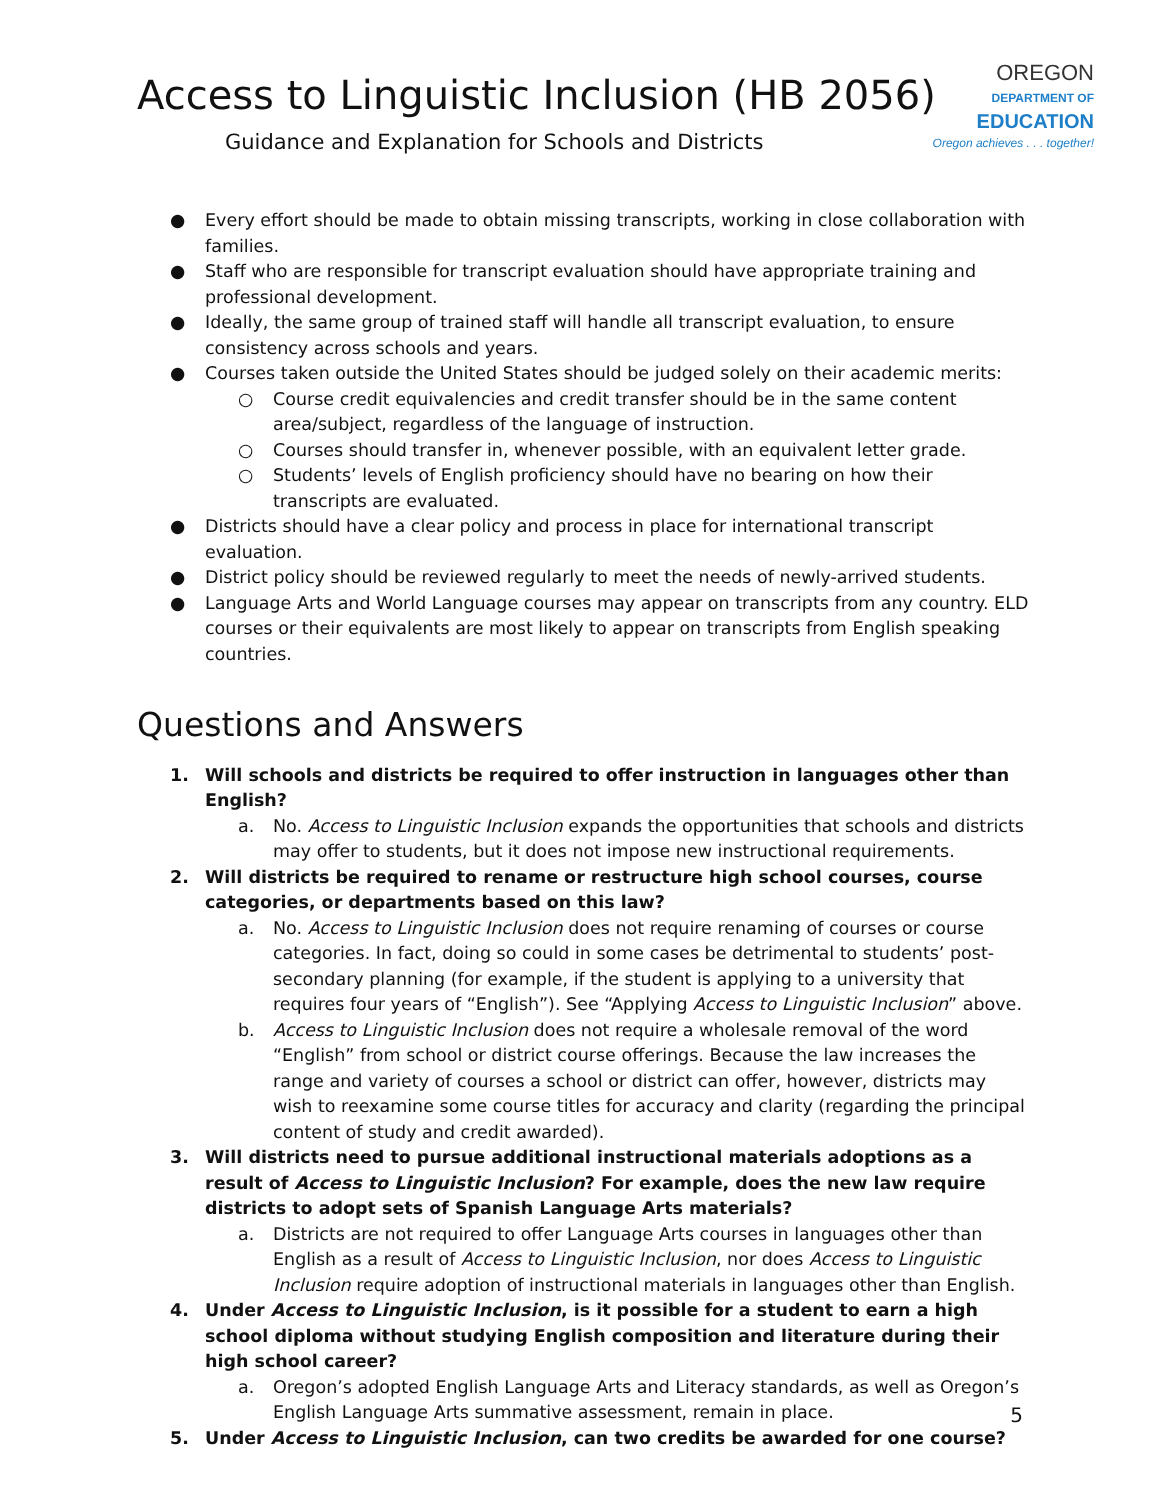Access to Linguistic Inclusion (HB 2056)
Guidance and Explanation for Schools and Districts
OREGON
DEPARTMENT OF
EDUCATION
Oregon achieves . . . together!
● Every effort should be made to obtain missing transcripts, working in close collaboration with families.
● Staff who are responsible for transcript evaluation should have appropriate training and professional development.
● Ideally, the same group of trained staff will handle all transcript evaluation, to ensure consistency across schools and years.
● Courses taken outside the United States should be judged solely on their academic merits:
○ Course credit equivalencies and credit transfer should be in the same content area/subject, regardless of the language of instruction.
○ Courses should transfer in, whenever possible, with an equivalent letter grade.
○ Students’ levels of English proficiency should have no bearing on how their transcripts are evaluated.
● Districts should have a clear policy and process in place for international transcript evaluation.
● District policy should be reviewed regularly to meet the needs of newly-arrived students.
● Language Arts and World Language courses may appear on transcripts from any country. ELD courses or their equivalents are most likely to appear on transcripts from English speaking countries.
Questions and Answers
1. Will schools and districts be required to offer instruction in languages other than English?
a. No. Access to Linguistic Inclusion expands the opportunities that schools and districts may offer to students, but it does not impose new instructional requirements.
2. Will districts be required to rename or restructure high school courses, course categories, or departments based on this law?
a. No. Access to Linguistic Inclusion does not require renaming of courses or course categories. In fact, doing so could in some cases be detrimental to students’ post-secondary planning (for example, if the student is applying to a university that requires four years of “English”). See “Applying Access to Linguistic Inclusion” above.
b. Access to Linguistic Inclusion does not require a wholesale removal of the word “English” from school or district course offerings. Because the law increases the range and variety of courses a school or district can offer, however, districts may wish to reexamine some course titles for accuracy and clarity (regarding the principal content of study and credit awarded).
3. Will districts need to pursue additional instructional materials adoptions as a result of Access to Linguistic Inclusion? For example, does the new law require districts to adopt sets of Spanish Language Arts materials?
a. Districts are not required to offer Language Arts courses in languages other than English as a result of Access to Linguistic Inclusion, nor does Access to Linguistic Inclusion require adoption of instructional materials in languages other than English.
4. Under Access to Linguistic Inclusion, is it possible for a student to earn a high school diploma without studying English composition and literature during their high school career?
a. Oregon’s adopted English Language Arts and Literacy standards, as well as Oregon’s English Language Arts summative assessment, remain in place.
5. Under Access to Linguistic Inclusion, can two credits be awarded for one course?
5